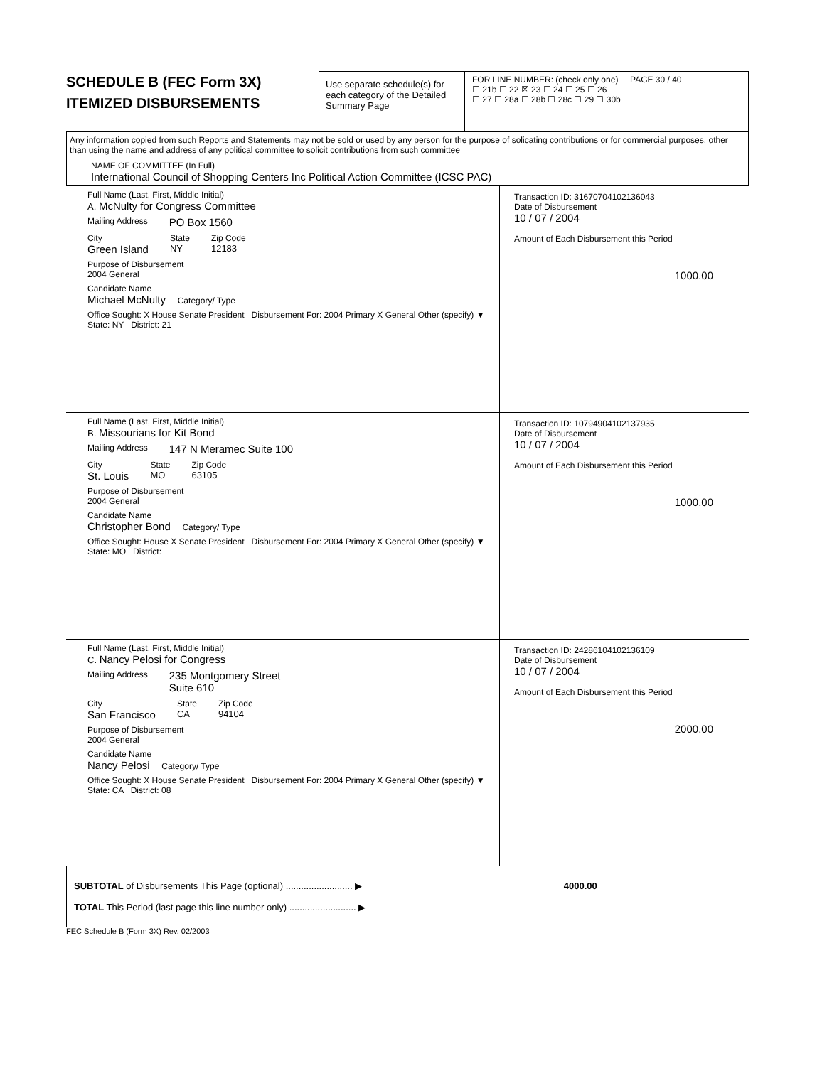SCHEDULE B (FEC Form 3X)
ITEMIZED DISBURSEMENTS
Use separate schedule(s) for each category of the Detailed Summary Page
FOR LINE NUMBER: (check only one) PAGE 30 / 40
☐ 21b ☐ 22 ☒ 23 ☐ 24 ☐ 25 ☐ 26
☐ 27 ☐ 28a ☐ 28b ☐ 28c ☐ 29 ☐ 30b
Any information copied from such Reports and Statements may not be sold or used by any person for the purpose of solicating contributions or for commercial purposes, other than using the name and address of any political committee to solicit contributions from such committee
NAME OF COMMITTEE (In Full)
International Council of Shopping Centers Inc Political Action Committee (ICSC PAC)
Full Name (Last, First, Middle Initial)
A. McNulty for Congress Committee
Mailing Address PO Box 1560
City
Green Island
State
NY
Zip Code
12183
Purpose of Disbursement
2004 General
Candidate Name
Michael McNulty Category/ Type
Office Sought: X House Senate President Disbursement For: 2004 Primary X General Other (specify) ▼
State: NY District: 21
Transaction ID: 31670704102136043
Date of Disbursement
10 / 07 / 2004
Amount of Each Disbursement this Period
1000.00
Full Name (Last, First, Middle Initial)
B. Missourians for Kit Bond
Mailing Address 147 N Meramec Suite 100
City
St. Louis
State
MO
Zip Code
63105
Purpose of Disbursement
2004 General
Candidate Name
Christopher Bond Category/ Type
Office Sought: House X Senate President Disbursement For: 2004 Primary X General Other (specify) ▼
State: MO District:
Transaction ID: 10794904102137935
Date of Disbursement
10 / 07 / 2004
Amount of Each Disbursement this Period
1000.00
Full Name (Last, First, Middle Initial)
C. Nancy Pelosi for Congress
Mailing Address 235 Montgomery Street
Suite 610
City
San Francisco
State
CA
Zip Code
94104
Purpose of Disbursement
2004 General
Candidate Name
Nancy Pelosi Category/ Type
Office Sought: X House Senate President Disbursement For: 2004 Primary X General Other (specify) ▼
State: CA District: 08
Transaction ID: 24286104102136109
Date of Disbursement
10 / 07 / 2004
Amount of Each Disbursement this Period
2000.00
SUBTOTAL of Disbursements This Page (optional) .......................... ▶ 4000.00
TOTAL This Period (last page this line number only) .......................... ▶
FEC Schedule B (Form 3X) Rev. 02/2003